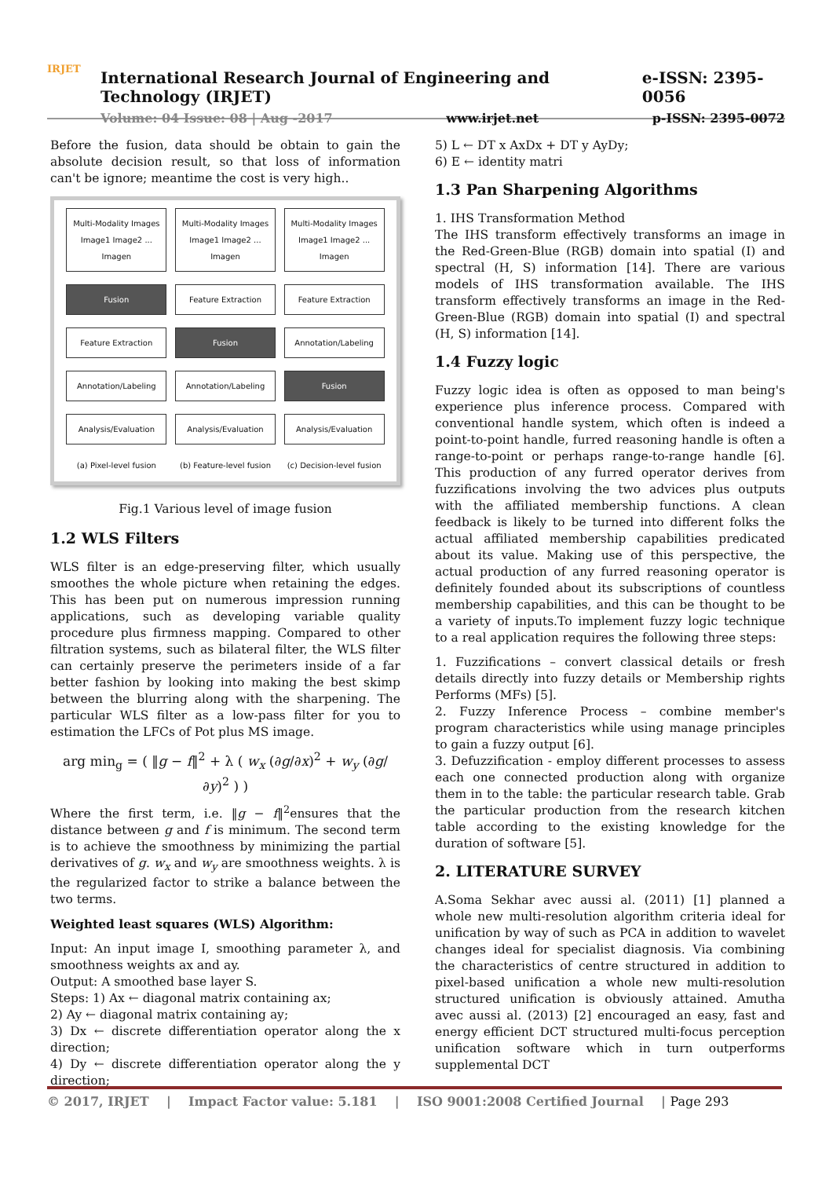IRJET
International Research Journal of Engineering and Technology (IRJET) e-ISSN: 2395-0056
Volume: 04 Issue: 08 | Aug -2017 www.irjet.net p-ISSN: 2395-0072
Before the fusion, data should be obtain to gain the absolute decision result, so that loss of information can't be ignore; meantime the cost is very high..
Multi-Modality Images
Image1 Image2 ... Imagen
Fusion
Feature Extraction
Annotation/Labeling
Analysis/Evaluation
(a) Pixel-level fusion
Multi-Modality Images
Image1 Image2 ... Imagen
Feature Extraction
Fusion
Annotation/Labeling
Analysis/Evaluation
(b) Feature-level fusion
Multi-Modality Images
Image1 Image2 ... Imagen
Feature Extraction
Annotation/Labeling
Fusion
Analysis/Evaluation
(c) Decision-level fusion
Fig.1 Various level of image fusion
1.2 WLS Filters
WLS filter is an edge-preserving filter, which usually smoothes the whole picture when retaining the edges. This has been put on numerous impression running applications, such as developing variable quality procedure plus firmness mapping. Compared to other filtration systems, such as bilateral filter, the WLS filter can certainly preserve the perimeters inside of a far better fashion by looking into making the best skimp between the blurring along with the sharpening. The particular WLS filter as a low-pass filter for you to estimation the LFCs of Pot plus MS image.
arg min<sub>g</sub> = ( ‖g − f‖<sup>2</sup> + λ ( w<sub>x</sub> (∂g/∂x)<sup>2</sup> + w<sub>y</sub> (∂g/∂y)<sup>2</sup> ) )
Where the first term, i.e. ‖g − f‖<sup>2</sup>ensures that the distance between g and f is minimum. The second term is to achieve the smoothness by minimizing the partial derivatives of g. w<sub>x</sub> and w<sub>y</sub> are smoothness weights. λ is the regularized factor to strike a balance between the two terms.
Weighted least squares (WLS) Algorithm:
Input: An input image I, smoothing parameter λ, and smoothness weights ax and ay.
Output: A smoothed base layer S.
Steps: 1) Ax ← diagonal matrix containing ax;
2) Ay ← diagonal matrix containing ay;
3) Dx ← discrete differentiation operator along the x direction;
4) Dy ← discrete differentiation operator along the y direction;
5) L ← DT x AxDx + DT y AyDy;
6) E ← identity matri
1.3 Pan Sharpening Algorithms
1. IHS Transformation Method
The IHS transform effectively transforms an image in the Red-Green-Blue (RGB) domain into spatial (I) and spectral (H, S) information [14]. There are various models of IHS transformation available. The IHS transform effectively transforms an image in the Red-Green-Blue (RGB) domain into spatial (I) and spectral (H, S) information [14].
1.4 Fuzzy logic
Fuzzy logic idea is often as opposed to man being's experience plus inference process. Compared with conventional handle system, which often is indeed a point-to-point handle, furred reasoning handle is often a range-to-point or perhaps range-to-range handle [6]. This production of any furred operator derives from fuzzifications involving the two advices plus outputs with the affiliated membership functions. A clean feedback is likely to be turned into different folks the actual affiliated membership capabilities predicated about its value. Making use of this perspective, the actual production of any furred reasoning operator is definitely founded about its subscriptions of countless membership capabilities, and this can be thought to be a variety of inputs.To implement fuzzy logic technique to a real application requires the following three steps:
1. Fuzzifications – convert classical details or fresh details directly into fuzzy details or Membership rights Performs (MFs) [5].
2. Fuzzy Inference Process – combine member's program characteristics while using manage principles to gain a fuzzy output [6].
3. Defuzzification - employ different processes to assess each one connected production along with organize them in to the table: the particular research table. Grab the particular production from the research kitchen table according to the existing knowledge for the duration of software [5].
2. LITERATURE SURVEY
A.Soma Sekhar avec aussi al. (2011) [1] planned a whole new multi-resolution algorithm criteria ideal for unification by way of such as PCA in addition to wavelet changes ideal for specialist diagnosis. Via combining the characteristics of centre structured in addition to pixel-based unification a whole new multi-resolution structured unification is obviously attained. Amutha avec aussi al. (2013) [2] encouraged an easy, fast and energy efficient DCT structured multi-focus perception unification software which in turn outperforms supplemental DCT
© 2017, IRJET | Impact Factor value: 5.181 | ISO 9001:2008 Certified Journal | Page 293